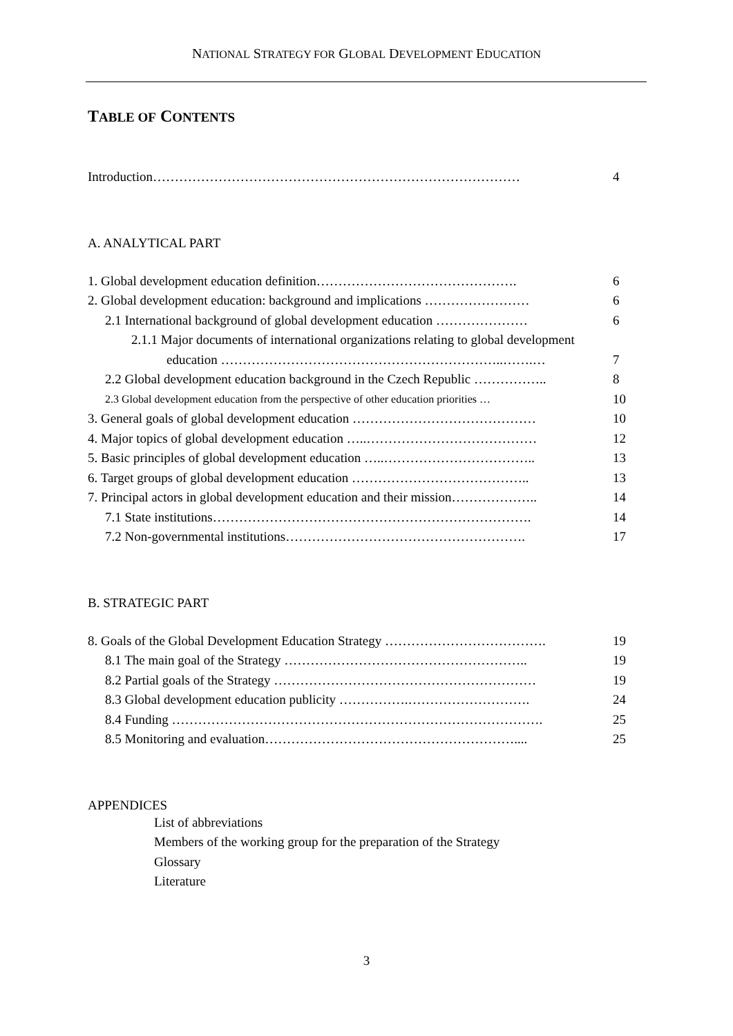NATIONAL STRATEGY FOR GLOBAL DEVELOPMENT EDUCATION
TABLE OF CONTENTS
Introduction………………………………………………………………………… 4
A. ANALYTICAL PART
1. Global development education definition………………………………………. 6
2. Global development education: background and implications …………………… 6
2.1 International background of global development education ………………… 6
2.1.1 Major documents of international organizations relating to global development
education ………………………………………………………..…….… 7
2.2 Global development education background in the Czech Republic …………….. 8
2.3 Global development education from the perspective of other education priorities … 10
3. General goals of global development education …………………………………… 10
4. Major topics of global development education …..………………………………… 12
5. Basic principles of global development education …..…………………………….. 13
6. Target groups of global development education ………………………………….. 13
7. Principal actors in global development education and their mission……………….. 14
7.1 State institutions………………………………………………………………. 14
7.2 Non-governmental institutions………………………………………………. 17
B. STRATEGIC PART
8. Goals of the Global Development Education Strategy ………………………………. 19
8.1 The main goal of the Strategy ……………………………………………….. 19
8.2 Partial goals of the Strategy …………………………………………………… 19
8.3 Global development education publicity …………….………………………. 24
8.4 Funding …………………………………………………………………………. 25
8.5 Monitoring and evaluation………………………………………………….... 25
APPENDICES
List of abbreviations
Members of the working group for the preparation of the Strategy
Glossary
Literature
3